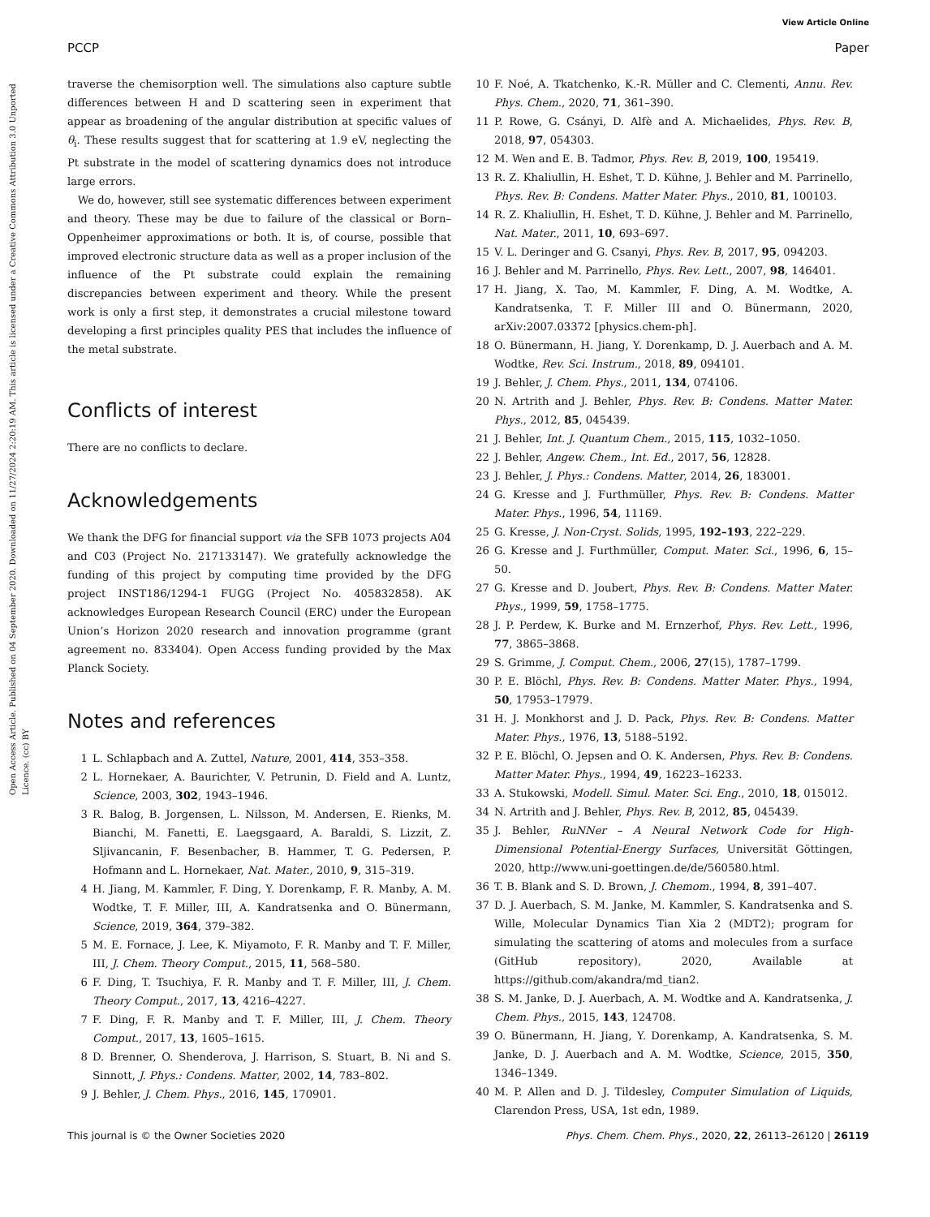View Article Online
PCCP Paper
Open Access Article. Published on 04 September 2020. Downloaded on 11/27/2024 2:20:19 AM. This article is licensed under a Creative Commons Attribution 3.0 Unported Licence. (cc) BY
traverse the chemisorption well. The simulations also capture subtle differences between H and D scattering seen in experiment that appear as broadening of the angular distribution at specific values of θ<sub>i</sub>. These results suggest that for scattering at 1.9 eV, neglecting the Pt substrate in the model of scattering dynamics does not introduce large errors.
We do, however, still see systematic differences between experiment and theory. These may be due to failure of the classical or Born–Oppenheimer approximations or both. It is, of course, possible that improved electronic structure data as well as a proper inclusion of the influence of the Pt substrate could explain the remaining discrepancies between experiment and theory. While the present work is only a first step, it demonstrates a crucial milestone toward developing a first principles quality PES that includes the influence of the metal substrate.
Conflicts of interest
There are no conflicts to declare.
Acknowledgements
We thank the DFG for financial support via the SFB 1073 projects A04 and C03 (Project No. 217133147). We gratefully acknowledge the funding of this project by computing time provided by the DFG project INST186/1294-1 FUGG (Project No. 405832858). AK acknowledges European Research Council (ERC) under the European Union’s Horizon 2020 research and innovation programme (grant agreement no. 833404). Open Access funding provided by the Max Planck Society.
Notes and references
1 L. Schlapbach and A. Zuttel, Nature, 2001, 414, 353–358.
2 L. Hornekaer, A. Baurichter, V. Petrunin, D. Field and A. Luntz, Science, 2003, 302, 1943–1946.
3 R. Balog, B. Jorgensen, L. Nilsson, M. Andersen, E. Rienks, M. Bianchi, M. Fanetti, E. Laegsgaard, A. Baraldi, S. Lizzit, Z. Sljivancanin, F. Besenbacher, B. Hammer, T. G. Pedersen, P. Hofmann and L. Hornekaer, Nat. Mater., 2010, 9, 315–319.
4 H. Jiang, M. Kammler, F. Ding, Y. Dorenkamp, F. R. Manby, A. M. Wodtke, T. F. Miller, III, A. Kandratsenka and O. Bünermann, Science, 2019, 364, 379–382.
5 M. E. Fornace, J. Lee, K. Miyamoto, F. R. Manby and T. F. Miller, III, J. Chem. Theory Comput., 2015, 11, 568–580.
6 F. Ding, T. Tsuchiya, F. R. Manby and T. F. Miller, III, J. Chem. Theory Comput., 2017, 13, 4216–4227.
7 F. Ding, F. R. Manby and T. F. Miller, III, J. Chem. Theory Comput., 2017, 13, 1605–1615.
8 D. Brenner, O. Shenderova, J. Harrison, S. Stuart, B. Ni and S. Sinnott, J. Phys.: Condens. Matter, 2002, 14, 783–802.
9 J. Behler, J. Chem. Phys., 2016, 145, 170901.
10 F. Noé, A. Tkatchenko, K.-R. Müller and C. Clementi, Annu. Rev. Phys. Chem., 2020, 71, 361–390.
11 P. Rowe, G. Csányi, D. Alfè and A. Michaelides, Phys. Rev. B, 2018, 97, 054303.
12 M. Wen and E. B. Tadmor, Phys. Rev. B, 2019, 100, 195419.
13 R. Z. Khaliullin, H. Eshet, T. D. Kühne, J. Behler and M. Parrinello, Phys. Rev. B: Condens. Matter Mater. Phys., 2010, 81, 100103.
14 R. Z. Khaliullin, H. Eshet, T. D. Kühne, J. Behler and M. Parrinello, Nat. Mater., 2011, 10, 693–697.
15 V. L. Deringer and G. Csanyi, Phys. Rev. B, 2017, 95, 094203.
16 J. Behler and M. Parrinello, Phys. Rev. Lett., 2007, 98, 146401.
17 H. Jiang, X. Tao, M. Kammler, F. Ding, A. M. Wodtke, A. Kandratsenka, T. F. Miller III and O. Bünermann, 2020, arXiv:2007.03372 [physics.chem-ph].
18 O. Bünermann, H. Jiang, Y. Dorenkamp, D. J. Auerbach and A. M. Wodtke, Rev. Sci. Instrum., 2018, 89, 094101.
19 J. Behler, J. Chem. Phys., 2011, 134, 074106.
20 N. Artrith and J. Behler, Phys. Rev. B: Condens. Matter Mater. Phys., 2012, 85, 045439.
21 J. Behler, Int. J. Quantum Chem., 2015, 115, 1032–1050.
22 J. Behler, Angew. Chem., Int. Ed., 2017, 56, 12828.
23 J. Behler, J. Phys.: Condens. Matter, 2014, 26, 183001.
24 G. Kresse and J. Furthmüller, Phys. Rev. B: Condens. Matter Mater. Phys., 1996, 54, 11169.
25 G. Kresse, J. Non-Cryst. Solids, 1995, 192–193, 222–229.
26 G. Kresse and J. Furthmüller, Comput. Mater. Sci., 1996, 6, 15–50.
27 G. Kresse and D. Joubert, Phys. Rev. B: Condens. Matter Mater. Phys., 1999, 59, 1758–1775.
28 J. P. Perdew, K. Burke and M. Ernzerhof, Phys. Rev. Lett., 1996, 77, 3865–3868.
29 S. Grimme, J. Comput. Chem., 2006, 27(15), 1787–1799.
30 P. E. Blöchl, Phys. Rev. B: Condens. Matter Mater. Phys., 1994, 50, 17953–17979.
31 H. J. Monkhorst and J. D. Pack, Phys. Rev. B: Condens. Matter Mater. Phys., 1976, 13, 5188–5192.
32 P. E. Blöchl, O. Jepsen and O. K. Andersen, Phys. Rev. B: Condens. Matter Mater. Phys., 1994, 49, 16223–16233.
33 A. Stukowski, Modell. Simul. Mater. Sci. Eng., 2010, 18, 015012.
34 N. Artrith and J. Behler, Phys. Rev. B, 2012, 85, 045439.
35 J. Behler, RuNNer – A Neural Network Code for High-Dimensional Potential-Energy Surfaces, Universität Göttingen, 2020, http://www.uni-goettingen.de/de/560580.html.
36 T. B. Blank and S. D. Brown, J. Chemom., 1994, 8, 391–407.
37 D. J. Auerbach, S. M. Janke, M. Kammler, S. Kandratsenka and S. Wille, Molecular Dynamics Tian Xia 2 (MDT2); program for simulating the scattering of atoms and molecules from a surface (GitHub repository), 2020, Available at https://github.com/akandra/md_tian2.
38 S. M. Janke, D. J. Auerbach, A. M. Wodtke and A. Kandratsenka, J. Chem. Phys., 2015, 143, 124708.
39 O. Bünermann, H. Jiang, Y. Dorenkamp, A. Kandratsenka, S. M. Janke, D. J. Auerbach and A. M. Wodtke, Science, 2015, 350, 1346–1349.
40 M. P. Allen and D. J. Tildesley, Computer Simulation of Liquids, Clarendon Press, USA, 1st edn, 1989.
This journal is © the Owner Societies 2020 Phys. Chem. Chem. Phys., 2020, 22, 26113–26120 | 26119